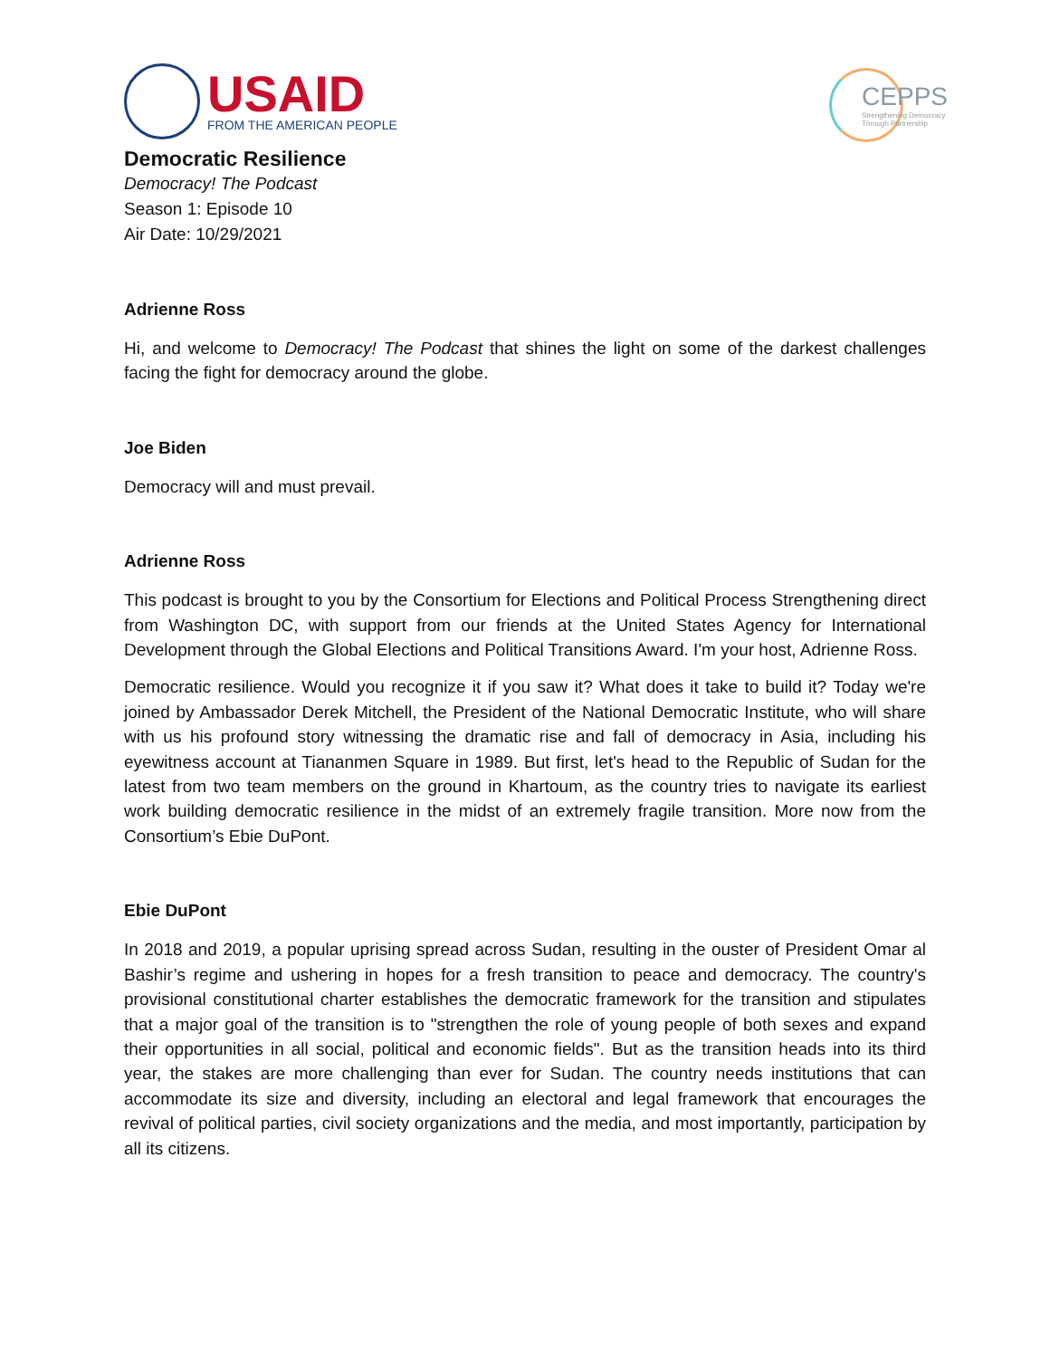USAID
FROM THE AMERICAN PEOPLE
CEPPS
Strengthening Democracy
Through Partnership
Democratic Resilience
Democracy! The Podcast
Season 1: Episode 10
Air Date: 10/29/2021
Adrienne Ross
Hi, and welcome to Democracy! The Podcast that shines the light on some of the darkest challenges facing the fight for democracy around the globe.
Joe Biden
Democracy will and must prevail.
Adrienne Ross
This podcast is brought to you by the Consortium for Elections and Political Process Strengthening direct from Washington DC, with support from our friends at the United States Agency for International Development through the Global Elections and Political Transitions Award. I'm your host, Adrienne Ross.
Democratic resilience. Would you recognize it if you saw it? What does it take to build it? Today we're joined by Ambassador Derek Mitchell, the President of the National Democratic Institute, who will share with us his profound story witnessing the dramatic rise and fall of democracy in Asia, including his eyewitness account at Tiananmen Square in 1989. But first, let's head to the Republic of Sudan for the latest from two team members on the ground in Khartoum, as the country tries to navigate its earliest work building democratic resilience in the midst of an extremely fragile transition. More now from the Consortium’s Ebie DuPont.
Ebie DuPont
In 2018 and 2019, a popular uprising spread across Sudan, resulting in the ouster of President Omar al Bashir’s regime and ushering in hopes for a fresh transition to peace and democracy. The country's provisional constitutional charter establishes the democratic framework for the transition and stipulates that a major goal of the transition is to "strengthen the role of young people of both sexes and expand their opportunities in all social, political and economic fields". But as the transition heads into its third year, the stakes are more challenging than ever for Sudan. The country needs institutions that can accommodate its size and diversity, including an electoral and legal framework that encourages the revival of political parties, civil society organizations and the media, and most importantly, participation by all its citizens.